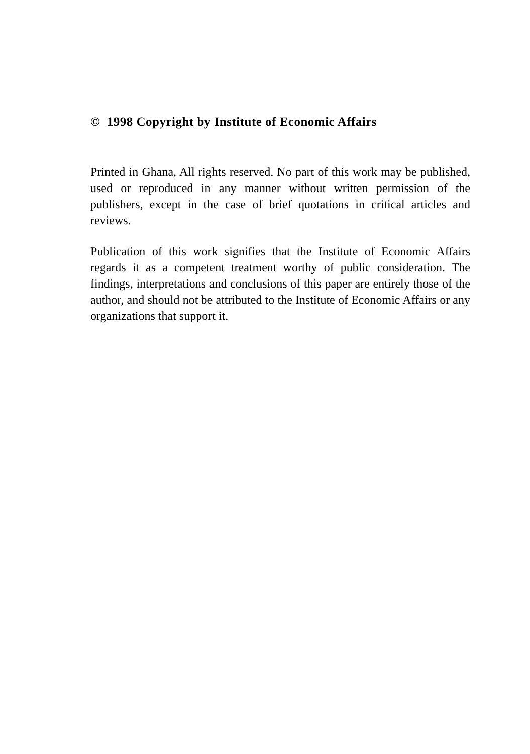© 1998 Copyright by Institute of Economic Affairs
Printed in Ghana, All rights reserved. No part of this work may be published, used or reproduced in any manner without written permission of the publishers, except in the case of brief quotations in critical articles and reviews.
Publication of this work signifies that the Institute of Economic Affairs regards it as a competent treatment worthy of public consideration. The findings, interpretations and conclusions of this paper are entirely those of the author, and should not be attributed to the Institute of Economic Affairs or any organizations that support it.